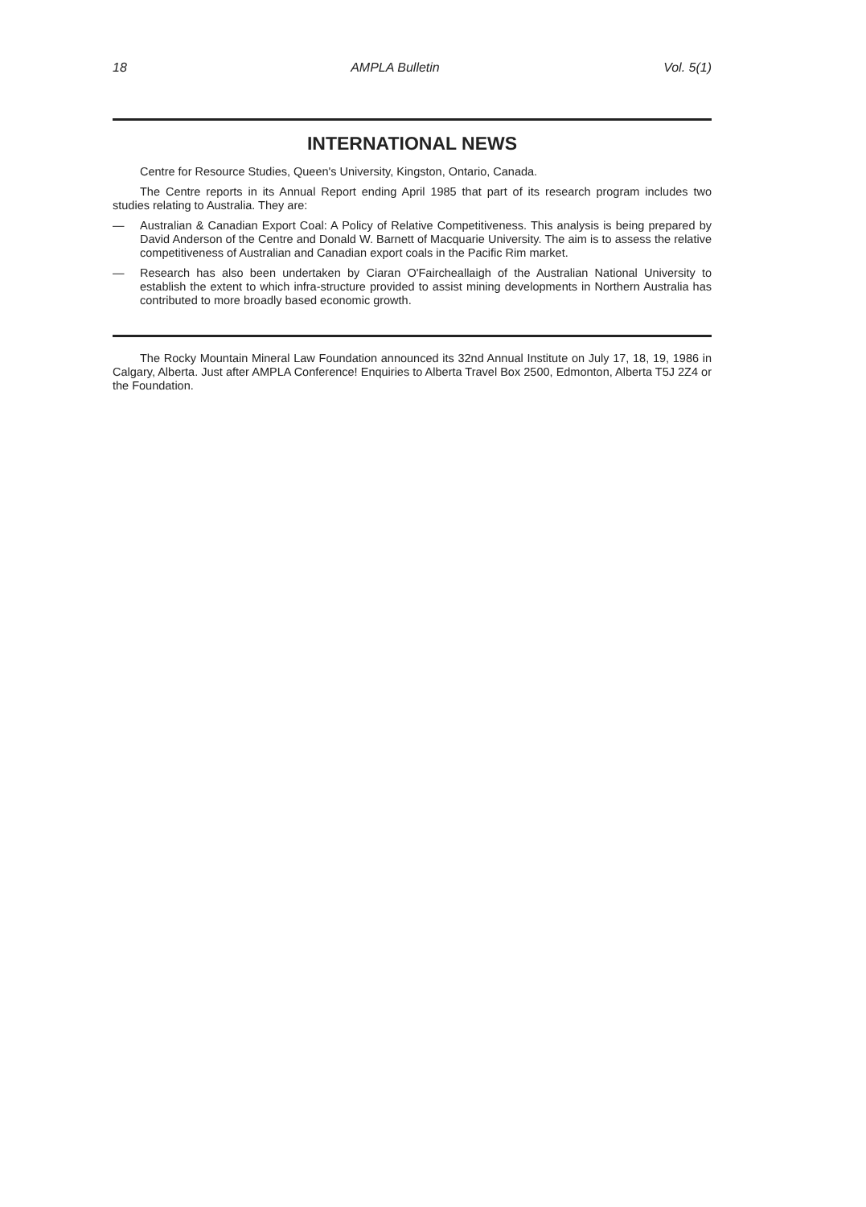18 AMPLA Bulletin Vol. 5(1)
INTERNATIONAL NEWS
Centre for Resource Studies, Queen's University, Kingston, Ontario, Canada.
The Centre reports in its Annual Report ending April 1985 that part of its research program includes two studies relating to Australia. They are:
— Australian & Canadian Export Coal: A Policy of Relative Competitiveness. This analysis is being prepared by David Anderson of the Centre and Donald W. Barnett of Macquarie University. The aim is to assess the relative competitiveness of Australian and Canadian export coals in the Pacific Rim market.
— Research has also been undertaken by Ciaran O'Faircheallaigh of the Australian National University to establish the extent to which infra-structure provided to assist mining developments in Northern Australia has contributed to more broadly based economic growth.
The Rocky Mountain Mineral Law Foundation announced its 32nd Annual Institute on July 17, 18, 19, 1986 in Calgary, Alberta. Just after AMPLA Conference! Enquiries to Alberta Travel Box 2500, Edmonton, Alberta T5J 2Z4 or the Foundation.